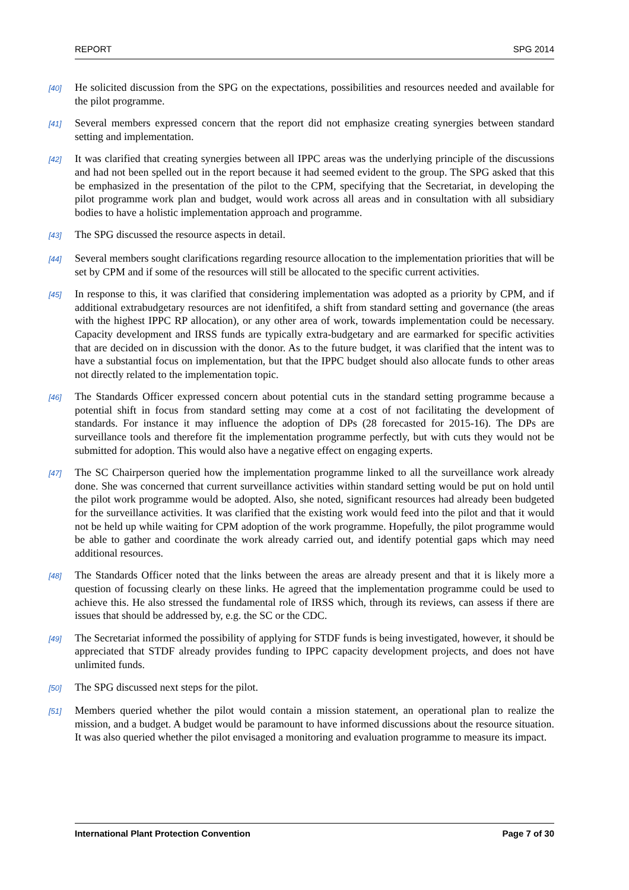REPORT SPG 2014
[40] He solicited discussion from the SPG on the expectations, possibilities and resources needed and available for the pilot programme.
[41] Several members expressed concern that the report did not emphasize creating synergies between standard setting and implementation.
[42] It was clarified that creating synergies between all IPPC areas was the underlying principle of the discussions and had not been spelled out in the report because it had seemed evident to the group. The SPG asked that this be emphasized in the presentation of the pilot to the CPM, specifying that the Secretariat, in developing the pilot programme work plan and budget, would work across all areas and in consultation with all subsidiary bodies to have a holistic implementation approach and programme.
[43] The SPG discussed the resource aspects in detail.
[44] Several members sought clarifications regarding resource allocation to the implementation priorities that will be set by CPM and if some of the resources will still be allocated to the specific current activities.
[45] In response to this, it was clarified that considering implementation was adopted as a priority by CPM, and if additional extrabudgetary resources are not idenfitifed, a shift from standard setting and governance (the areas with the highest IPPC RP allocation), or any other area of work, towards implementation could be necessary. Capacity development and IRSS funds are typically extra-budgetary and are earmarked for specific activities that are decided on in discussion with the donor. As to the future budget, it was clarified that the intent was to have a substantial focus on implementation, but that the IPPC budget should also allocate funds to other areas not directly related to the implementation topic.
[46] The Standards Officer expressed concern about potential cuts in the standard setting programme because a potential shift in focus from standard setting may come at a cost of not facilitating the development of standards. For instance it may influence the adoption of DPs (28 forecasted for 2015-16). The DPs are surveillance tools and therefore fit the implementation programme perfectly, but with cuts they would not be submitted for adoption. This would also have a negative effect on engaging experts.
[47] The SC Chairperson queried how the implementation programme linked to all the surveillance work already done. She was concerned that current surveillance activities within standard setting would be put on hold until the pilot work programme would be adopted. Also, she noted, significant resources had already been budgeted for the surveillance activities. It was clarified that the existing work would feed into the pilot and that it would not be held up while waiting for CPM adoption of the work programme. Hopefully, the pilot programme would be able to gather and coordinate the work already carried out, and identify potential gaps which may need additional resources.
[48] The Standards Officer noted that the links between the areas are already present and that it is likely more a question of focussing clearly on these links. He agreed that the implementation programme could be used to achieve this. He also stressed the fundamental role of IRSS which, through its reviews, can assess if there are issues that should be addressed by, e.g. the SC or the CDC.
[49] The Secretariat informed the possibility of applying for STDF funds is being investigated, however, it should be appreciated that STDF already provides funding to IPPC capacity development projects, and does not have unlimited funds.
[50] The SPG discussed next steps for the pilot.
[51] Members queried whether the pilot would contain a mission statement, an operational plan to realize the mission, and a budget. A budget would be paramount to have informed discussions about the resource situation. It was also queried whether the pilot envisaged a monitoring and evaluation programme to measure its impact.
International Plant Protection Convention Page 7 of 30